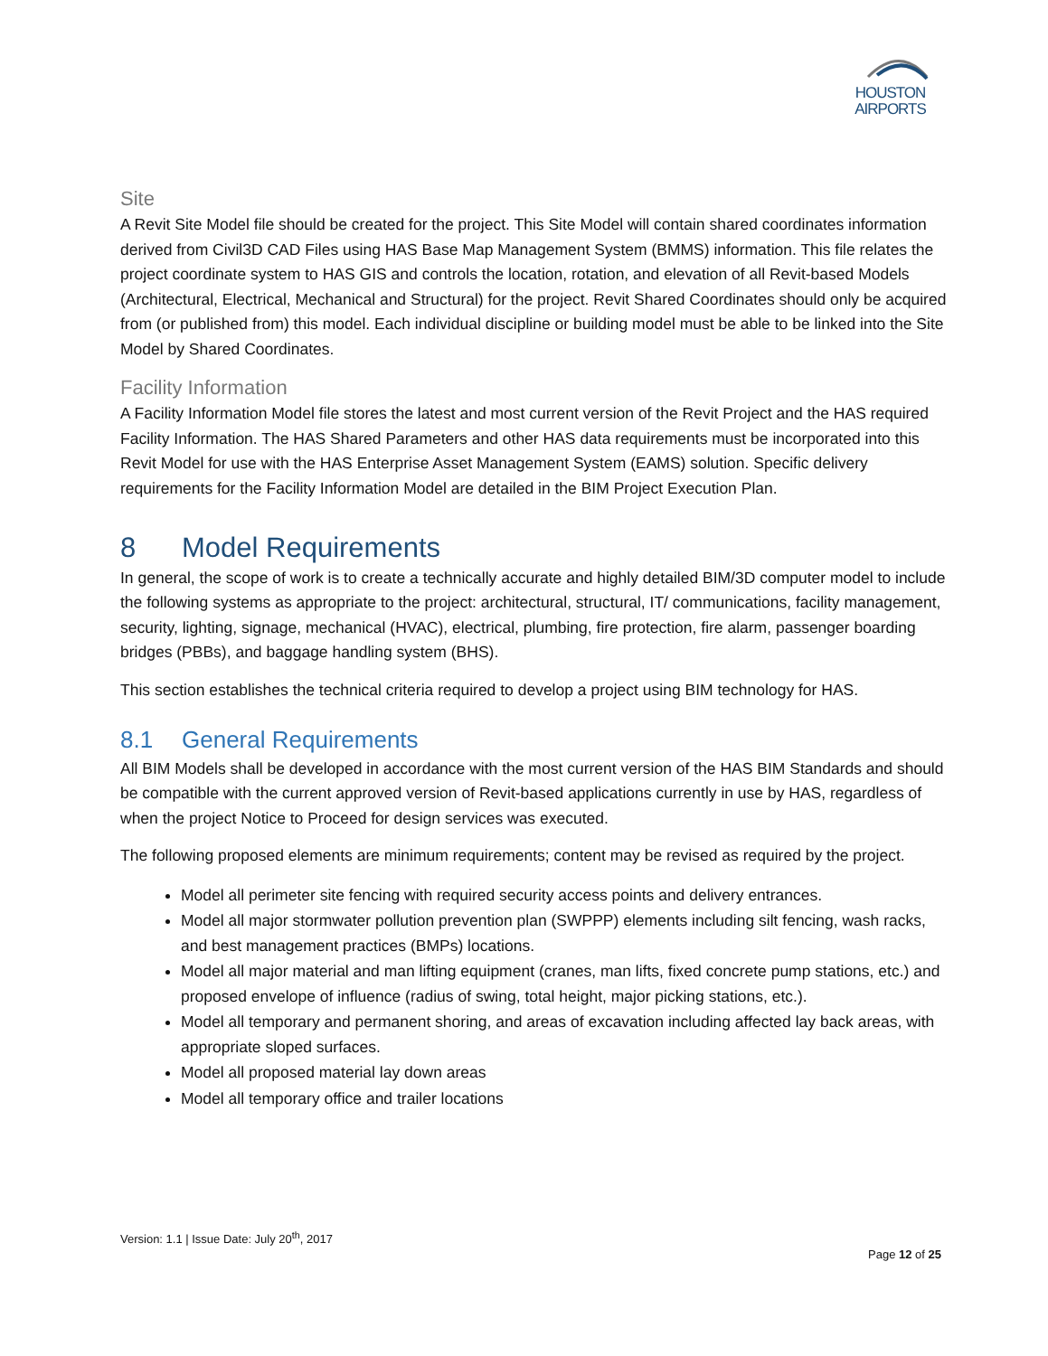HOUSTON
AIRPORTS
Site
A Revit Site Model file should be created for the project. This Site Model will contain shared coordinates information derived from Civil3D CAD Files using HAS Base Map Management System (BMMS) information. This file relates the project coordinate system to HAS GIS and controls the location, rotation, and elevation of all Revit-based Models (Architectural, Electrical, Mechanical and Structural) for the project. Revit Shared Coordinates should only be acquired from (or published from) this model. Each individual discipline or building model must be able to be linked into the Site Model by Shared Coordinates.
Facility Information
A Facility Information Model file stores the latest and most current version of the Revit Project and the HAS required Facility Information. The HAS Shared Parameters and other HAS data requirements must be incorporated into this Revit Model for use with the HAS Enterprise Asset Management System (EAMS) solution. Specific delivery requirements for the Facility Information Model are detailed in the BIM Project Execution Plan.
8 Model Requirements
In general, the scope of work is to create a technically accurate and highly detailed BIM/3D computer model to include the following systems as appropriate to the project: architectural, structural, IT/ communications, facility management, security, lighting, signage, mechanical (HVAC), electrical, plumbing, fire protection, fire alarm, passenger boarding bridges (PBBs), and baggage handling system (BHS).
This section establishes the technical criteria required to develop a project using BIM technology for HAS.
8.1 General Requirements
All BIM Models shall be developed in accordance with the most current version of the HAS BIM Standards and should be compatible with the current approved version of Revit-based applications currently in use by HAS, regardless of when the project Notice to Proceed for design services was executed.
The following proposed elements are minimum requirements; content may be revised as required by the project.
Model all perimeter site fencing with required security access points and delivery entrances.
Model all major stormwater pollution prevention plan (SWPPP) elements including silt fencing, wash racks, and best management practices (BMPs) locations.
Model all major material and man lifting equipment (cranes, man lifts, fixed concrete pump stations, etc.) and proposed envelope of influence (radius of swing, total height, major picking stations, etc.).
Model all temporary and permanent shoring, and areas of excavation including affected lay back areas, with appropriate sloped surfaces.
Model all proposed material lay down areas
Model all temporary office and trailer locations
Version: 1.1 | Issue Date: July 20<sup>th</sup>, 2017
Page 12 of 25